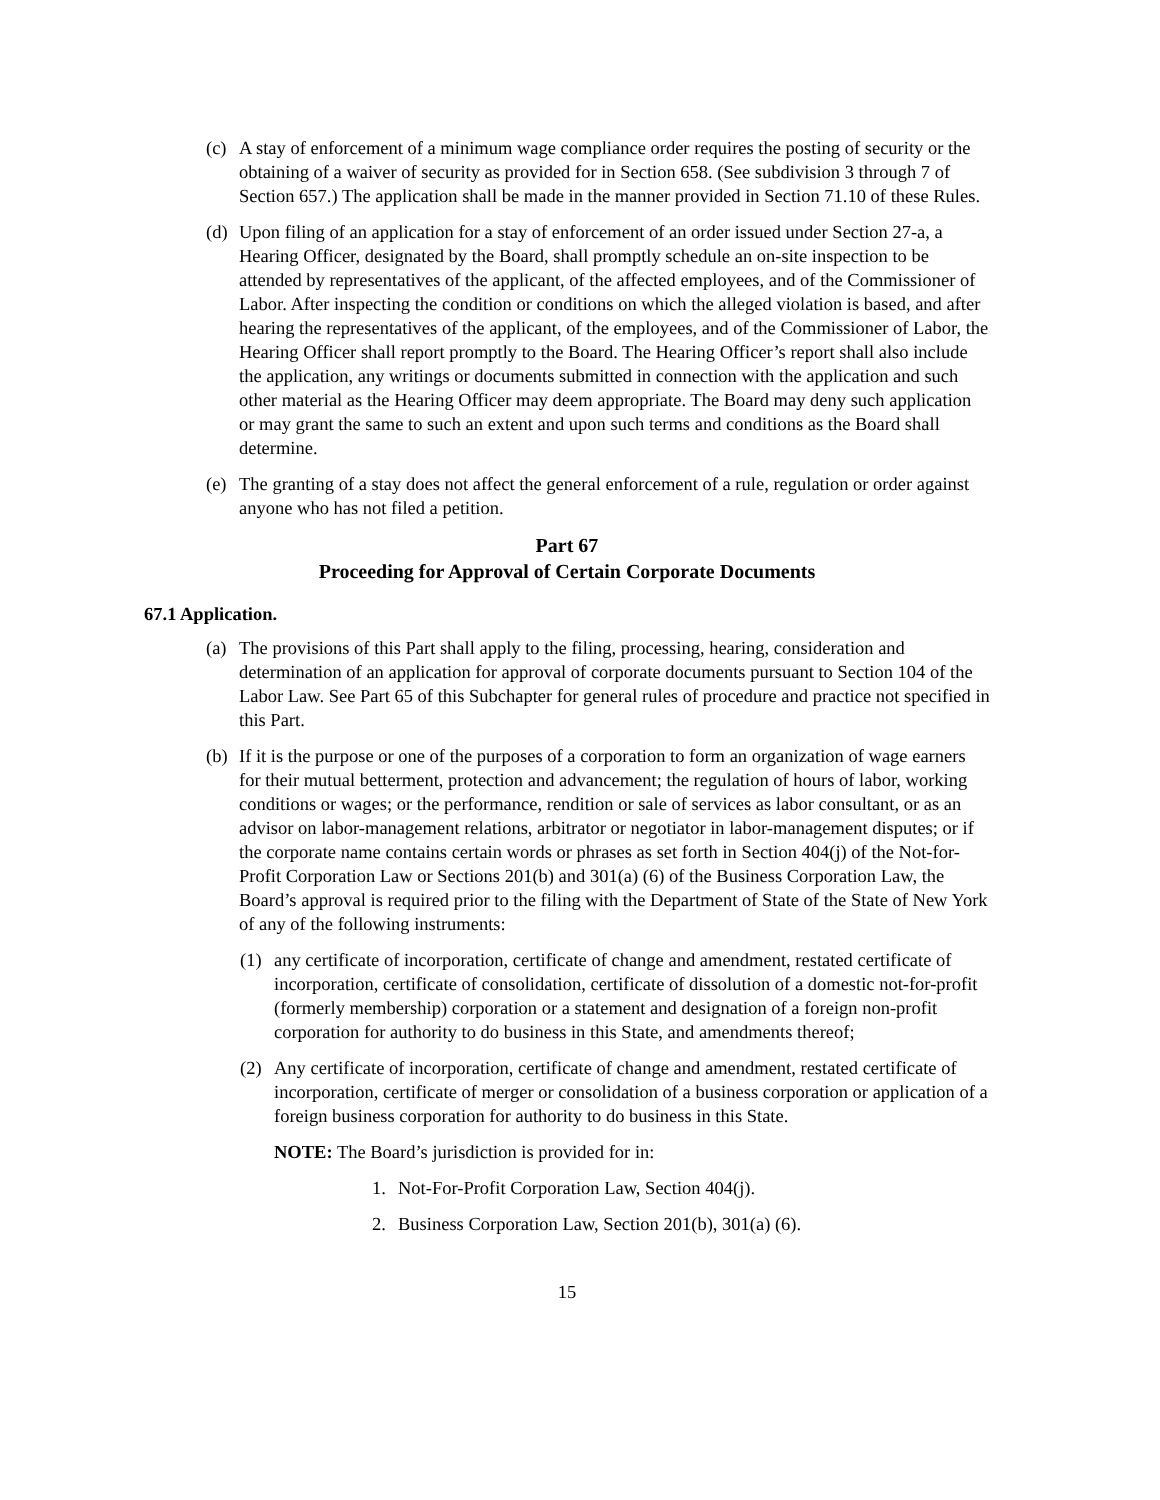(c) A stay of enforcement of a minimum wage compliance order requires the posting of security or the obtaining of a waiver of security as provided for in Section 658. (See subdivision 3 through 7 of Section 657.) The application shall be made in the manner provided in Section 71.10 of these Rules.
(d) Upon filing of an application for a stay of enforcement of an order issued under Section 27-a, a Hearing Officer, designated by the Board, shall promptly schedule an on-site inspection to be attended by representatives of the applicant, of the affected employees, and of the Commissioner of Labor. After inspecting the condition or conditions on which the alleged violation is based, and after hearing the representatives of the applicant, of the employees, and of the Commissioner of Labor, the Hearing Officer shall report promptly to the Board. The Hearing Officer’s report shall also include the application, any writings or documents submitted in connection with the application and such other material as the Hearing Officer may deem appropriate. The Board may deny such application or may grant the same to such an extent and upon such terms and conditions as the Board shall determine.
(e) The granting of a stay does not affect the general enforcement of a rule, regulation or order against anyone who has not filed a petition.
Part 67
Proceeding for Approval of Certain Corporate Documents
67.1 Application.
(a) The provisions of this Part shall apply to the filing, processing, hearing, consideration and determination of an application for approval of corporate documents pursuant to Section 104 of the Labor Law. See Part 65 of this Subchapter for general rules of procedure and practice not specified in this Part.
(b) If it is the purpose or one of the purposes of a corporation to form an organization of wage earners for their mutual betterment, protection and advancement; the regulation of hours of labor, working conditions or wages; or the performance, rendition or sale of services as labor consultant, or as an advisor on labor-management relations, arbitrator or negotiator in labor-management disputes; or if the corporate name contains certain words or phrases as set forth in Section 404(j) of the Not-for-Profit Corporation Law or Sections 201(b) and 301(a) (6) of the Business Corporation Law, the Board’s approval is required prior to the filing with the Department of State of the State of New York of any of the following instruments:
(1) any certificate of incorporation, certificate of change and amendment, restated certificate of incorporation, certificate of consolidation, certificate of dissolution of a domestic not-for-profit (formerly membership) corporation or a statement and designation of a foreign non-profit corporation for authority to do business in this State, and amendments thereof;
(2) Any certificate of incorporation, certificate of change and amendment, restated certificate of incorporation, certificate of merger or consolidation of a business corporation or application of a foreign business corporation for authority to do business in this State.
NOTE: The Board’s jurisdiction is provided for in:
1. Not-For-Profit Corporation Law, Section 404(j).
2. Business Corporation Law, Section 201(b), 301(a) (6).
15